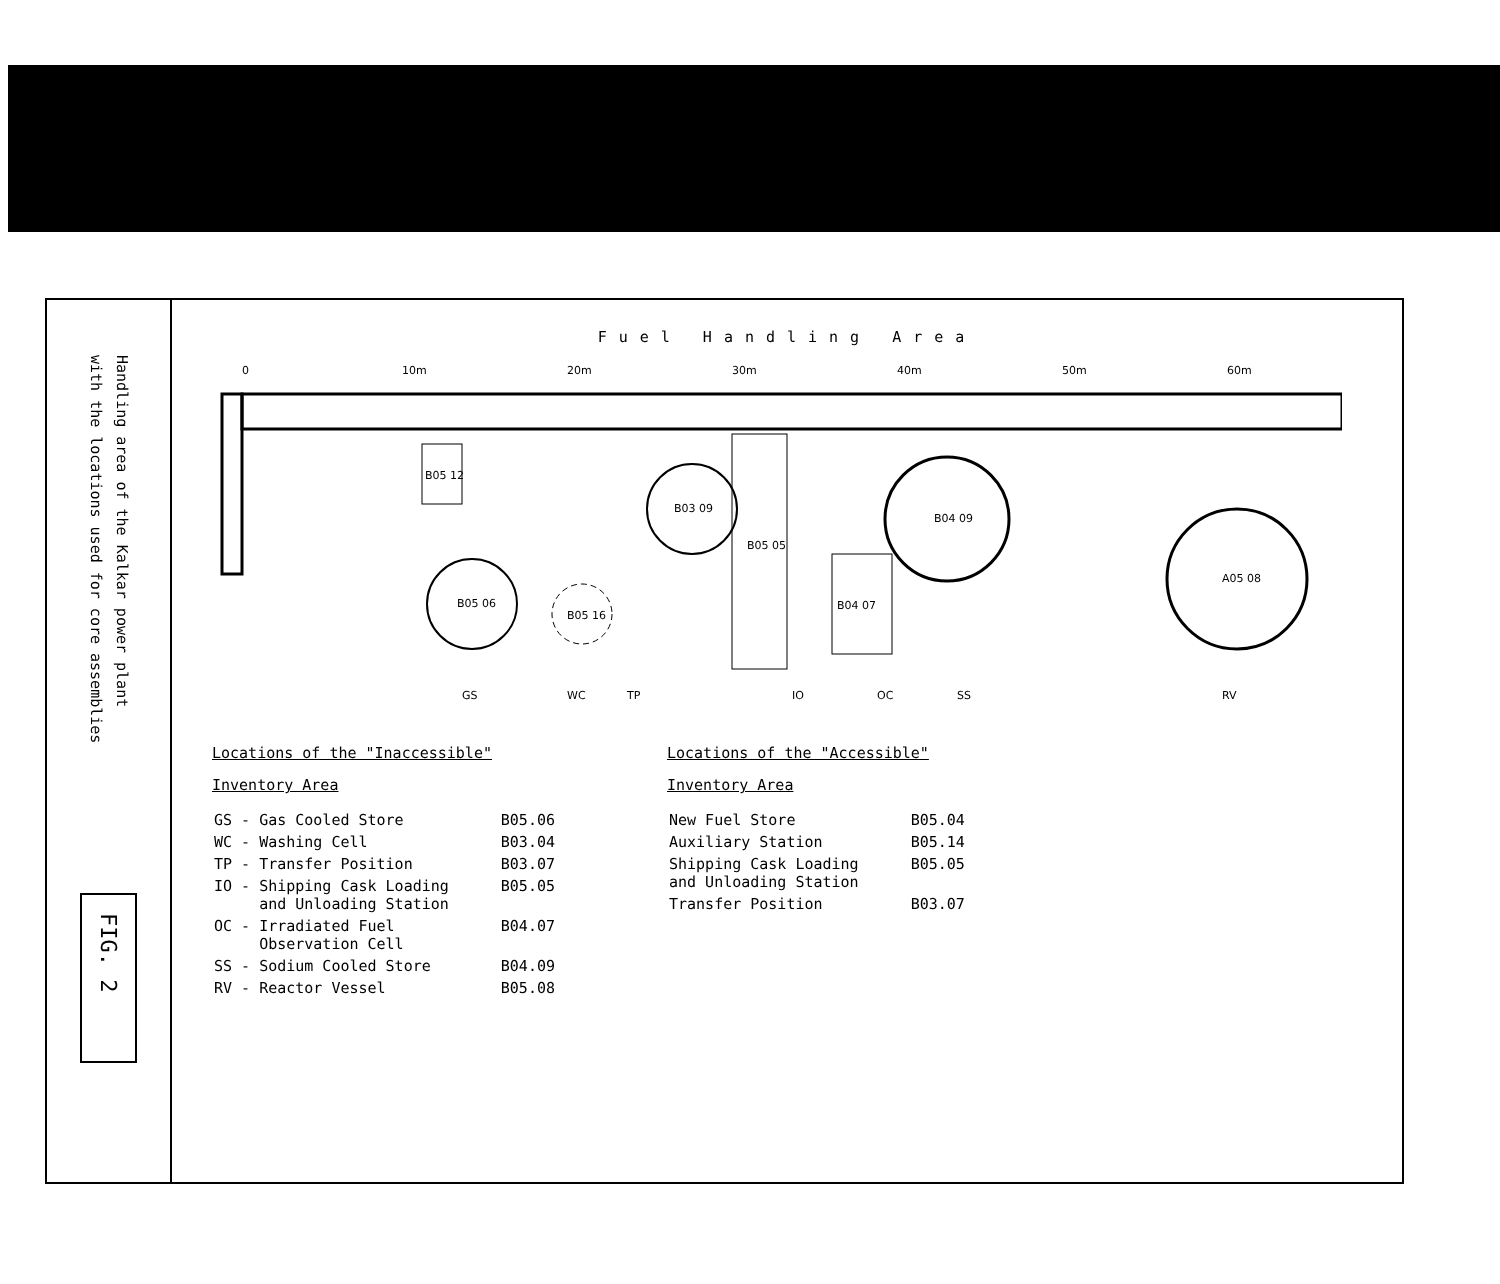Handling area of the Kalkar power plant
with the locations used for core assemblies
FIG. 2
Fuel Handling Area
0
10m
20m
30m
40m
50m
60m
B05 06
B05 12
B05 16
B03 09
B05 05
B04 09
B04 07
A05 08
GS
WC
TP
IO
OC
SS
RV
Locations of the "Inaccessible"
Inventory Area
| GS - Gas Cooled Store | B05.06 |
| WC - Washing Cell | B03.04 |
| TP - Transfer Position | B03.07 |
| IO - Shipping Cask Loading and Unloading Station | B05.05 |
| OC - Irradiated Fuel Observation Cell | B04.07 |
| SS - Sodium Cooled Store | B04.09 |
| RV - Reactor Vessel | B05.08 |
Locations of the "Accessible"
Inventory Area
| New Fuel Store | B05.04 |
| Auxiliary Station | B05.14 |
| Shipping Cask Loading and Unloading Station | B05.05 |
| Transfer Position | B03.07 |